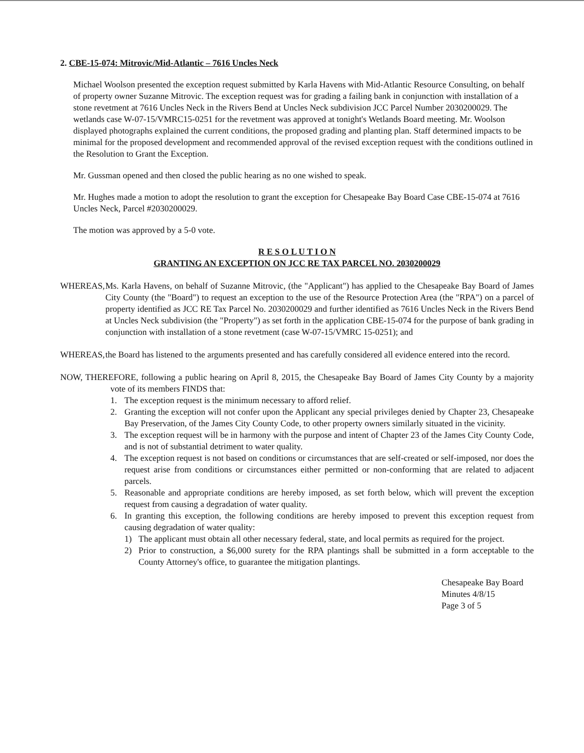2. CBE-15-074: Mitrovic/Mid-Atlantic – 7616 Uncles Neck
Michael Woolson presented the exception request submitted by Karla Havens with Mid-Atlantic Resource Consulting, on behalf of property owner Suzanne Mitrovic. The exception request was for grading a failing bank in conjunction with installation of a stone revetment at 7616 Uncles Neck in the Rivers Bend at Uncles Neck subdivision JCC Parcel Number 2030200029. The wetlands case W-07-15/VMRC15-0251 for the revetment was approved at tonight's Wetlands Board meeting. Mr. Woolson displayed photographs explained the current conditions, the proposed grading and planting plan. Staff determined impacts to be minimal for the proposed development and recommended approval of the revised exception request with the conditions outlined in the Resolution to Grant the Exception.
Mr. Gussman opened and then closed the public hearing as no one wished to speak.
Mr. Hughes made a motion to adopt the resolution to grant the exception for Chesapeake Bay Board Case CBE-15-074 at 7616 Uncles Neck, Parcel #2030200029.
The motion was approved by a 5-0 vote.
R E S O L U T I O N
GRANTING AN EXCEPTION ON JCC RE TAX PARCEL NO. 2030200029
WHEREAS, Ms. Karla Havens, on behalf of Suzanne Mitrovic, (the "Applicant") has applied to the Chesapeake Bay Board of James City County (the "Board") to request an exception to the use of the Resource Protection Area (the "RPA") on a parcel of property identified as JCC RE Tax Parcel No. 2030200029 and further identified as 7616 Uncles Neck in the Rivers Bend at Uncles Neck subdivision (the "Property") as set forth in the application CBE-15-074 for the purpose of bank grading in conjunction with installation of a stone revetment (case W-07-15/VMRC 15-0251); and
WHEREAS, the Board has listened to the arguments presented and has carefully considered all evidence entered into the record.
NOW, THEREFORE, following a public hearing on April 8, 2015, the Chesapeake Bay Board of James City County by a majority vote of its members FINDS that:
1. The exception request is the minimum necessary to afford relief.
2. Granting the exception will not confer upon the Applicant any special privileges denied by Chapter 23, Chesapeake Bay Preservation, of the James City County Code, to other property owners similarly situated in the vicinity.
3. The exception request will be in harmony with the purpose and intent of Chapter 23 of the James City County Code, and is not of substantial detriment to water quality.
4. The exception request is not based on conditions or circumstances that are self-created or self-imposed, nor does the request arise from conditions or circumstances either permitted or non-conforming that are related to adjacent parcels.
5. Reasonable and appropriate conditions are hereby imposed, as set forth below, which will prevent the exception request from causing a degradation of water quality.
6. In granting this exception, the following conditions are hereby imposed to prevent this exception request from causing degradation of water quality:
1) The applicant must obtain all other necessary federal, state, and local permits as required for the project.
2) Prior to construction, a $6,000 surety for the RPA plantings shall be submitted in a form acceptable to the County Attorney's office, to guarantee the mitigation plantings.
Chesapeake Bay Board Minutes 4/8/15
Page 3 of 5